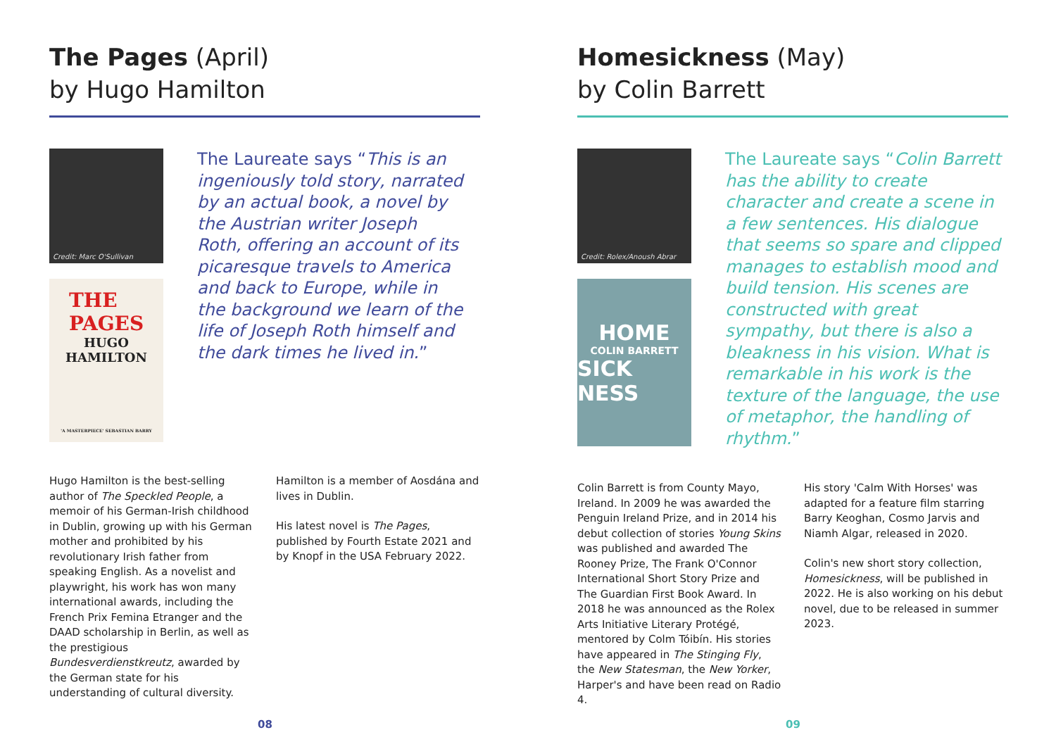The Pages (April)
by Hugo Hamilton
Credit: Marc O'Sullivan
THE
PAGES
HUGO
HAMILTON
'A MASTERPIECE' SEBASTIAN BARRY
The Laureate says “This is an ingeniously told story, narrated by an actual book, a novel by the Austrian writer Joseph Roth, offering an account of its picaresque travels to America and back to Europe, while in the background we learn of the life of Joseph Roth himself and the dark times he lived in.”
Hugo Hamilton is the best-selling author of The Speckled People, a memoir of his German-Irish childhood in Dublin, growing up with his German mother and prohibited by his revolutionary Irish father from speaking English. As a novelist and playwright, his work has won many international awards, including the French Prix Femina Etranger and the DAAD scholarship in Berlin, as well as the prestigious Bundesverdienstkreutz, awarded by the German state for his understanding of cultural diversity.
Hamilton is a member of Aosdána and lives in Dublin.
His latest novel is The Pages, published by Fourth Estate 2021 and by Knopf in the USA February 2022.
08
Homesickness (May)
by Colin Barrett
Credit: Rolex/Anoush Abrar
HOME
COLIN BARRETT
SICK NESS
The Laureate says “Colin Barrett has the ability to create character and create a scene in a few sentences. His dialogue that seems so spare and clipped manages to establish mood and build tension. His scenes are constructed with great sympathy, but there is also a bleakness in his vision. What is remarkable in his work is the texture of the language, the use of metaphor, the handling of rhythm.”
Colin Barrett is from County Mayo, Ireland. In 2009 he was awarded the Penguin Ireland Prize, and in 2014 his debut collection of stories Young Skins was published and awarded The Rooney Prize, The Frank O'Connor International Short Story Prize and The Guardian First Book Award. In 2018 he was announced as the Rolex Arts Initiative Literary Protégé, mentored by Colm Tóibín. His stories have appeared in The Stinging Fly, the New Statesman, the New Yorker, Harper's and have been read on Radio 4.
His story 'Calm With Horses' was adapted for a feature film starring Barry Keoghan, Cosmo Jarvis and Niamh Algar, released in 2020.
Colin's new short story collection, Homesickness, will be published in 2022. He is also working on his debut novel, due to be released in summer 2023.
09